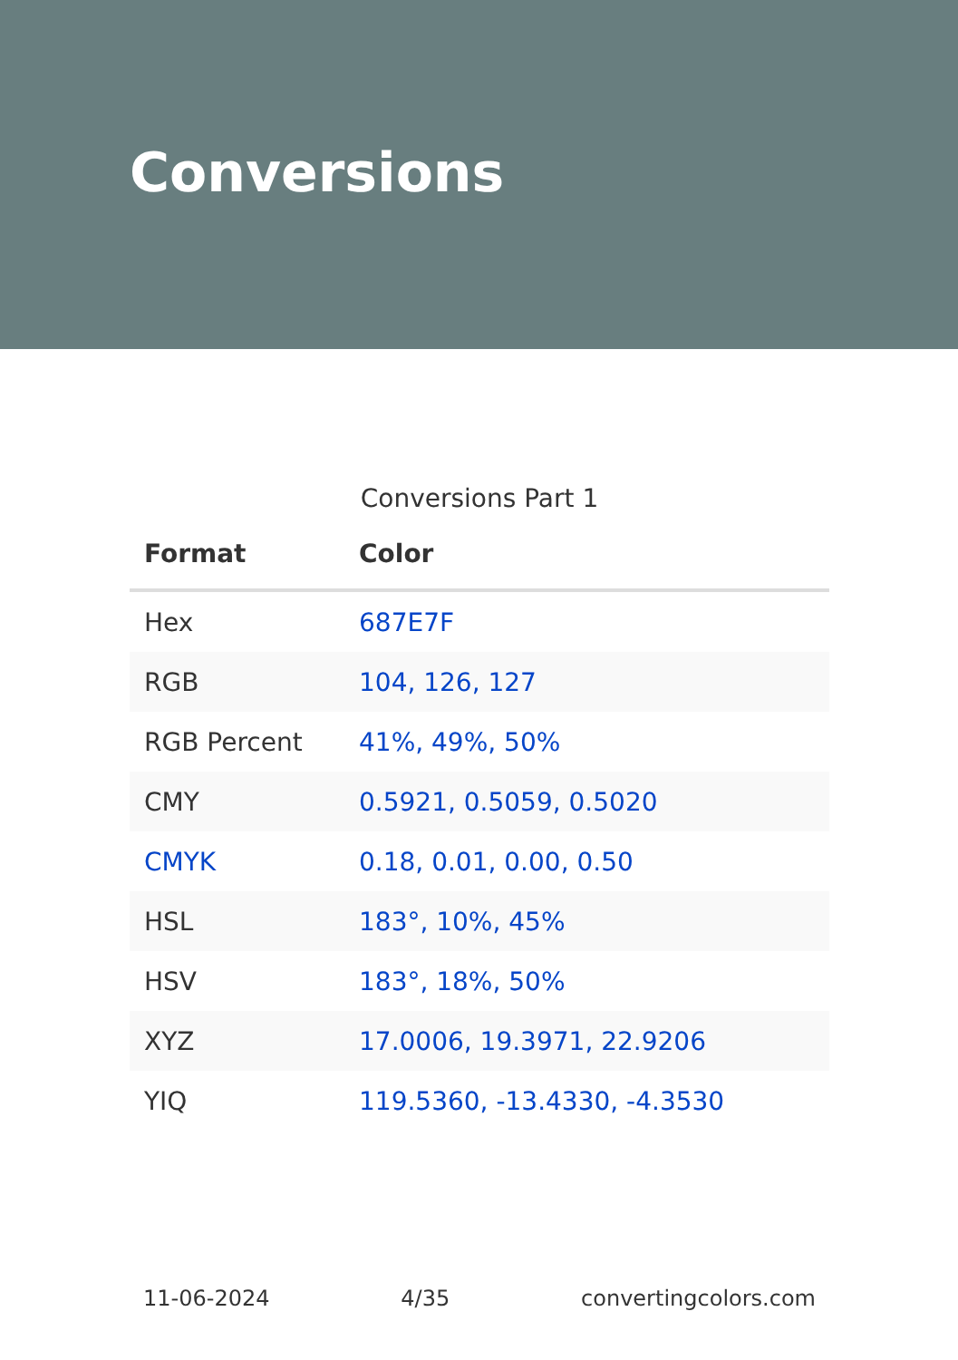Conversions
Conversions Part 1
| Format | Color |
| --- | --- |
| Hex | 687E7F |
| RGB | 104, 126, 127 |
| RGB Percent | 41%, 49%, 50% |
| CMY | 0.5921, 0.5059, 0.5020 |
| CMYK | 0.18, 0.01, 0.00, 0.50 |
| HSL | 183°, 10%, 45% |
| HSV | 183°, 18%, 50% |
| XYZ | 17.0006, 19.3971, 22.9206 |
| YIQ | 119.5360, -13.4330, -4.3530 |
11-06-2024 4/35 convertingcolors.com